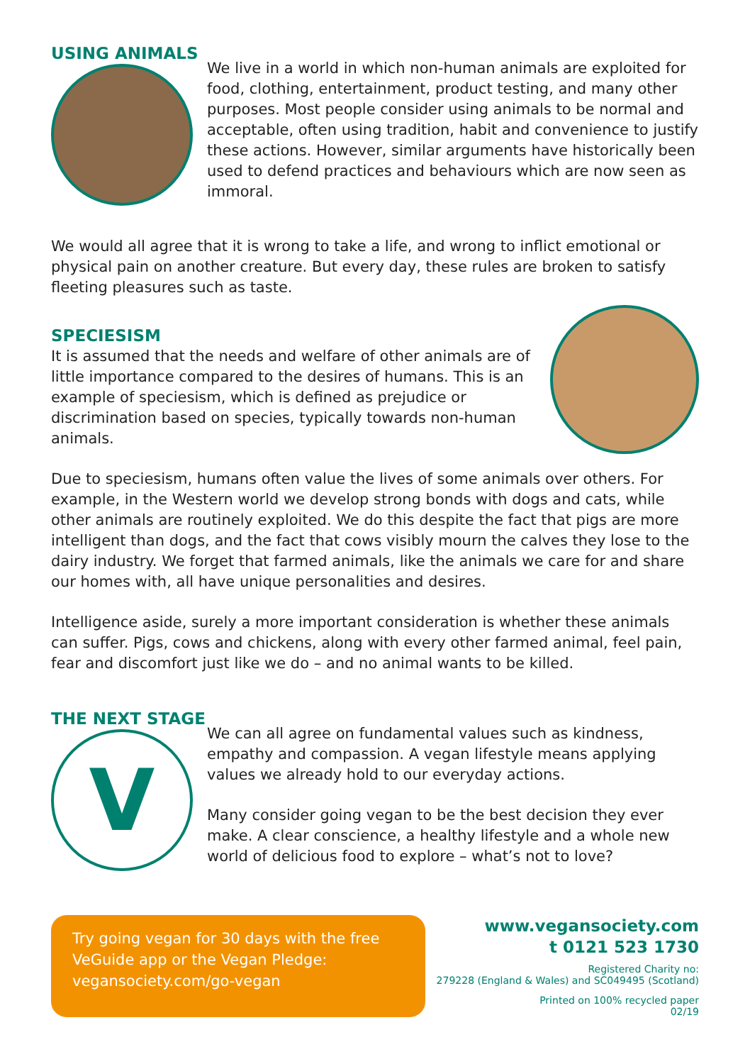USING ANIMALS
We live in a world in which non-human animals are exploited for food, clothing, entertainment, product testing, and many other purposes. Most people consider using animals to be normal and acceptable, often using tradition, habit and convenience to justify these actions. However, similar arguments have historically been used to defend practices and behaviours which are now seen as immoral.
We would all agree that it is wrong to take a life, and wrong to inflict emotional or physical pain on another creature. But every day, these rules are broken to satisfy fleeting pleasures such as taste.
SPECIESISM
It is assumed that the needs and welfare of other animals are of little importance compared to the desires of humans. This is an example of speciesism, which is defined as prejudice or discrimination based on species, typically towards non-human animals.
Due to speciesism, humans often value the lives of some animals over others. For example, in the Western world we develop strong bonds with dogs and cats, while other animals are routinely exploited. We do this despite the fact that pigs are more intelligent than dogs, and the fact that cows visibly mourn the calves they lose to the dairy industry. We forget that farmed animals, like the animals we care for and share our homes with, all have unique personalities and desires.
Intelligence aside, surely a more important consideration is whether these animals can suffer. Pigs, cows and chickens, along with every other farmed animal, feel pain, fear and discomfort just like we do – and no animal wants to be killed.
THE NEXT STAGE
V
We can all agree on fundamental values such as kindness, empathy and compassion. A vegan lifestyle means applying values we already hold to our everyday actions.
Many consider going vegan to be the best decision they ever make. A clear conscience, a healthy lifestyle and a whole new world of delicious food to explore – what’s not to love?
Try going vegan for 30 days with the free VeGuide app or the Vegan Pledge:
vegansociety.com/go-vegan
www.vegansociety.com
t 0121 523 1730
Registered Charity no:
279228 (England & Wales) and SC049495 (Scotland)
Printed on 100% recycled paper
02/19